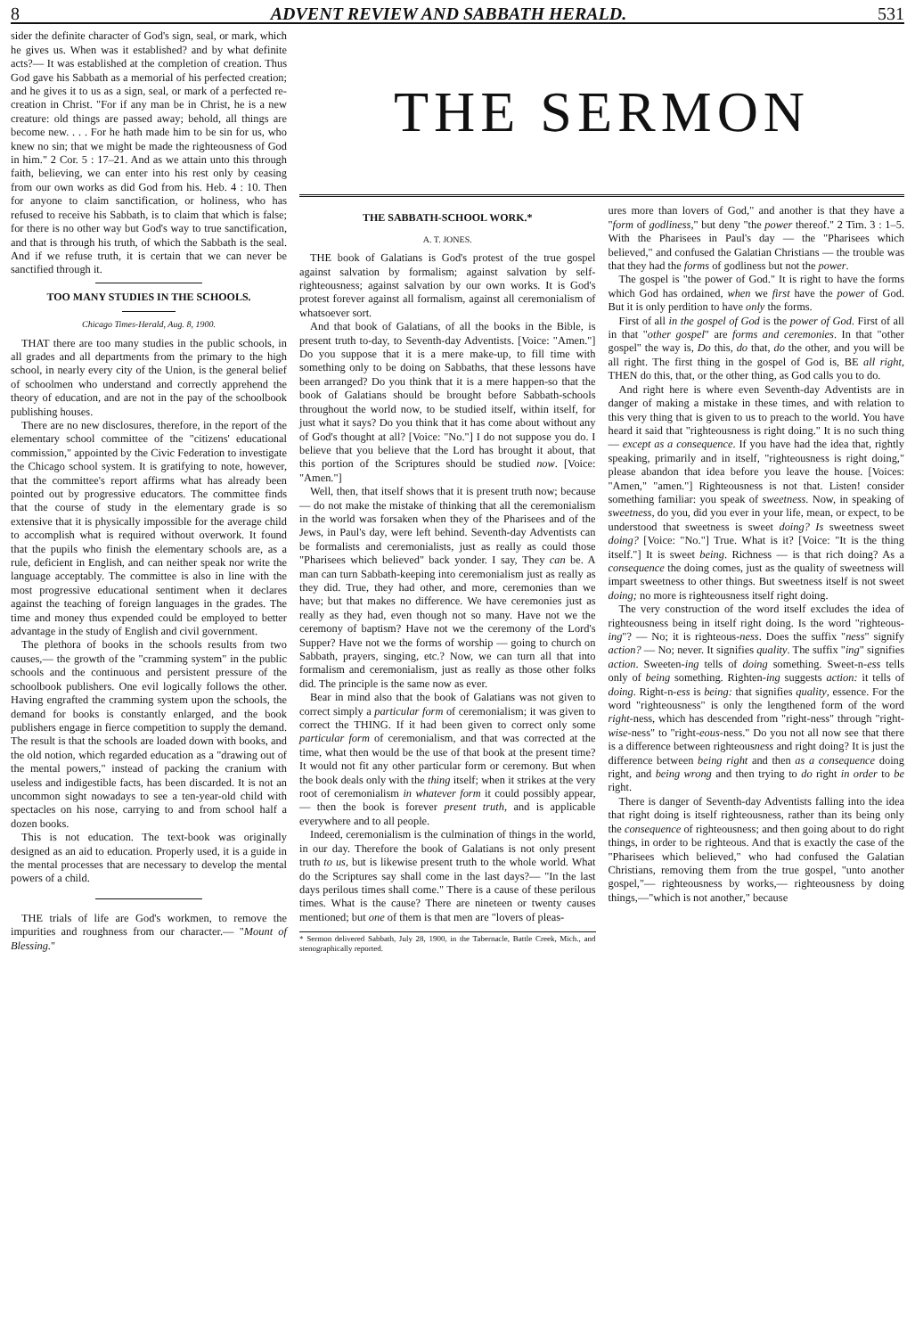8 ADVENT REVIEW AND SABBATH HERALD. 531
sider the definite character of God's sign, seal, or mark, which he gives us. When was it established? and by what definite acts?— It was established at the completion of creation. Thus God gave his Sabbath as a memorial of his perfected creation; and he gives it to us as a sign, seal, or mark of a perfected re-creation in Christ. "For if any man be in Christ, he is a new creature: old things are passed away; behold, all things are become new. . . . For he hath made him to be sin for us, who knew no sin; that we might be made the righteousness of God in him." 2 Cor. 5 : 17–21. And as we attain unto this through faith, believing, we can enter into his rest only by ceasing from our own works as did God from his. Heb. 4 : 10. Then for anyone to claim sanctification, or holiness, who has refused to receive his Sabbath, is to claim that which is false; for there is no other way but God's way to true sanctification, and that is through his truth, of which the Sabbath is the seal. And if we refuse truth, it is certain that we can never be sanctified through it.
TOO MANY STUDIES IN THE SCHOOLS.
Chicago Times-Herald, Aug. 8, 1900.
THAT there are too many studies in the public schools, in all grades and all departments from the primary to the high school, in nearly every city of the Union, is the general belief of schoolmen who understand and correctly apprehend the theory of education, and are not in the pay of the schoolbook publishing houses.
There are no new disclosures, therefore, in the report of the elementary school committee of the "citizens' educational commission," appointed by the Civic Federation to investigate the Chicago school system. It is gratifying to note, however, that the committee's report affirms what has already been pointed out by progressive educators. The committee finds that the course of study in the elementary grade is so extensive that it is physically impossible for the average child to accomplish what is required without overwork. It found that the pupils who finish the elementary schools are, as a rule, deficient in English, and can neither speak nor write the language acceptably. The committee is also in line with the most progressive educational sentiment when it declares against the teaching of foreign languages in the grades. The time and money thus expended could be employed to better advantage in the study of English and civil government.
The plethora of books in the schools results from two causes,— the growth of the "cramming system" in the public schools and the continuous and persistent pressure of the schoolbook publishers. One evil logically follows the other. Having engrafted the cramming system upon the schools, the demand for books is constantly enlarged, and the book publishers engage in fierce competition to supply the demand. The result is that the schools are loaded down with books, and the old notion, which regarded education as a "drawing out of the mental powers," instead of packing the cranium with useless and indigestible facts, has been discarded. It is not an uncommon sight nowadays to see a ten-year-old child with spectacles on his nose, carrying to and from school half a dozen books.
This is not education. The text-book was originally designed as an aid to education. Properly used, it is a guide in the mental processes that are necessary to develop the mental powers of a child.
THE trials of life are God's workmen, to remove the impurities and roughness from our character.— "Mount of Blessing."
THE SERMON
THE SABBATH-SCHOOL WORK.*
A. T. JONES.
THE book of Galatians is God's protest of the true gospel against salvation by formalism; against salvation by self-righteousness; against salvation by our own works. It is God's protest forever against all formalism, against all ceremonialism of whatsoever sort.
And that book of Galatians, of all the books in the Bible, is present truth to-day, to Seventh-day Adventists. [Voice: "Amen."] Do you suppose that it is a mere make-up, to fill time with something only to be doing on Sabbaths, that these lessons have been arranged? Do you think that it is a mere happen-so that the book of Galatians should be brought before Sabbath-schools throughout the world now, to be studied itself, within itself, for just what it says? Do you think that it has come about without any of God's thought at all? [Voice: "No."] I do not suppose you do. I believe that you believe that the Lord has brought it about, that this portion of the Scriptures should be studied now. [Voice: "Amen."]
Well, then, that itself shows that it is present truth now; because — do not make the mistake of thinking that all the ceremonialism in the world was forsaken when they of the Pharisees and of the Jews, in Paul's day, were left behind. Seventh-day Adventists can be formalists and ceremonialists, just as really as could those "Pharisees which believed" back yonder. I say, They can be. A man can turn Sabbath-keeping into ceremonialism just as really as they did. True, they had other, and more, ceremonies than we have; but that makes no difference. We have ceremonies just as really as they had, even though not so many. Have not we the ceremony of baptism? Have not we the ceremony of the Lord's Supper? Have not we the forms of worship — going to church on Sabbath, prayers, singing, etc.? Now, we can turn all that into formalism and ceremonialism, just as really as those other folks did. The principle is the same now as ever.
Bear in mind also that the book of Galatians was not given to correct simply a particular form of ceremonialism; it was given to correct the THING. If it had been given to correct only some particular form of ceremonialism, and that was corrected at the time, what then would be the use of that book at the present time? It would not fit any other particular form or ceremony. But when the book deals only with the thing itself; when it strikes at the very root of ceremonialism in whatever form it could possibly appear,— then the book is forever present truth, and is applicable everywhere and to all people.
Indeed, ceremonialism is the culmination of things in the world, in our day. Therefore the book of Galatians is not only present truth to us, but is likewise present truth to the whole world. What do the Scriptures say shall come in the last days?— "In the last days perilous times shall come." There is a cause of these perilous times. What is the cause? There are nineteen or twenty causes mentioned; but one of them is that men are "lovers of pleas-
* Sermon delivered Sabbath, July 28, 1900, in the Tabernacle, Battle Creek, Mich., and stenographically reported.
ures more than lovers of God," and another is that they have a "form of godliness," but deny "the power thereof." 2 Tim. 3 : 1–5. With the Pharisees in Paul's day — the "Pharisees which believed," and confused the Galatian Christians — the trouble was that they had the forms of godliness but not the power.
The gospel is "the power of God." It is right to have the forms which God has ordained, when we first have the power of God. But it is only perdition to have only the forms.
First of all in the gospel of God is the power of God. First of all in that "other gospel" are forms and ceremonies. In that "other gospel" the way is, Do this, do that, do the other, and you will be all right. The first thing in the gospel of God is, BE all right, THEN do this, that, or the other thing, as God calls you to do.
And right here is where even Seventh-day Adventists are in danger of making a mistake in these times, and with relation to this very thing that is given to us to preach to the world. You have heard it said that "righteousness is right doing." It is no such thing — except as a consequence. If you have had the idea that, rightly speaking, primarily and in itself, "righteousness is right doing," please abandon that idea before you leave the house. [Voices: "Amen," "amen."] Righteousness is not that. Listen! consider something familiar: you speak of sweetness. Now, in speaking of sweetness, do you, did you ever in your life, mean, or expect, to be understood that sweetness is sweet doing? Is sweetness sweet doing? [Voice: "No."] True. What is it? [Voice: "It is the thing itself."] It is sweet being. Richness — is that rich doing? As a consequence the doing comes, just as the quality of sweetness will impart sweetness to other things. But sweetness itself is not sweet doing; no more is righteousness itself right doing.
The very construction of the word itself excludes the idea of righteousness being in itself right doing. Is the word "righteous-ing"? — No; it is righteous-ness. Does the suffix "ness" signify action? — No; never. It signifies quality. The suffix "ing" signifies action. Sweeten-ing tells of doing something. Sweet-n-ess tells only of being something. Righten-ing suggests action: it tells of doing. Right-n-ess is being: that signifies quality, essence. For the word "righteousness" is only the lengthened form of the word right-ness, which has descended from "right-ness" through "right-wise-ness" to "right-eous-ness." Do you not all now see that there is a difference between righteousness and right doing? It is just the difference between being right and then as a consequence doing right, and being wrong and then trying to do right in order to be right.
There is danger of Seventh-day Adventists falling into the idea that right doing is itself righteousness, rather than its being only the consequence of righteousness; and then going about to do right things, in order to be righteous. And that is exactly the case of the "Pharisees which believed," who had confused the Galatian Christians, removing them from the true gospel, "unto another gospel,"— righteousness by works,— righteousness by doing things,—"which is not another," because